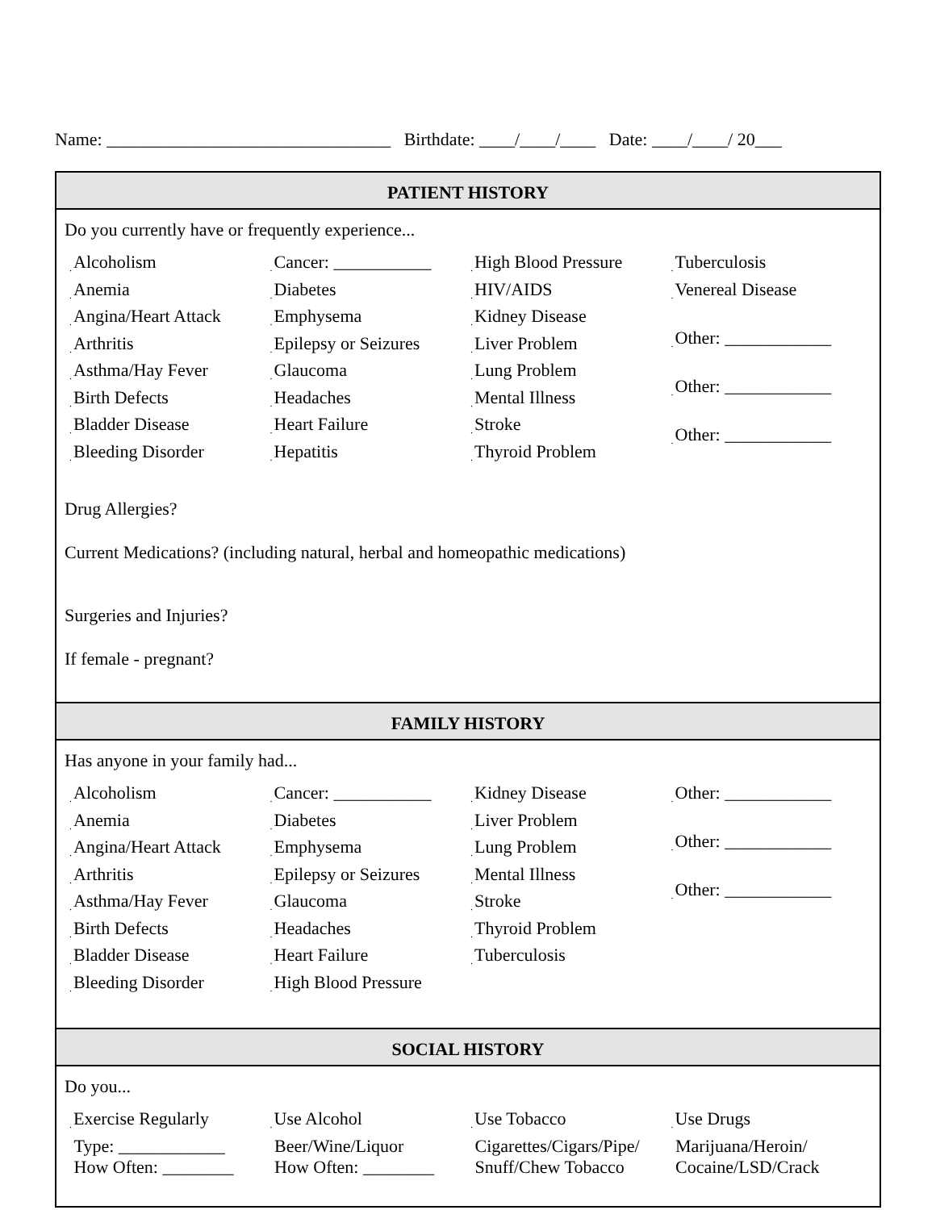Name: ________________________________ Birthdate: ____/____/____ Date: ____/____/ 20___
PATIENT HISTORY
Do you currently have or frequently experience...
. Alcoholism
. Anemia
. Angina/Heart Attack
. Arthritis
. Asthma/Hay Fever
. Birth Defects
. Bladder Disease
. Bleeding Disorder
. Cancer: ___________
. Diabetes
. Emphysema
. Epilepsy or Seizures
. Glaucoma
. Headaches
. Heart Failure
. Hepatitis
. High Blood Pressure
. HIV/AIDS
. Kidney Disease
. Liver Problem
. Lung Problem
. Mental Illness
. Stroke
. Thyroid Problem
. Tuberculosis
. Venereal Disease
. Other: ____________
. Other: ____________
. Other: ____________
Drug Allergies?
Current Medications? (including natural, herbal and homeopathic medications)
Surgeries and Injuries?
If female - pregnant?
FAMILY HISTORY
Has anyone in your family had...
. Alcoholism
. Anemia
. Angina/Heart Attack
. Arthritis
. Asthma/Hay Fever
. Birth Defects
. Bladder Disease
. Bleeding Disorder
. Cancer: ___________
. Diabetes
. Emphysema
. Epilepsy or Seizures
. Glaucoma
. Headaches
. Heart Failure
. High Blood Pressure
. Kidney Disease
. Liver Problem
. Lung Problem
. Mental Illness
. Stroke
. Thyroid Problem
. Tuberculosis
. Other: ____________
. Other: ____________
. Other: ____________
SOCIAL HISTORY
Do you...
. Exercise Regularly
Type: ____________
How Often: ________
. Use Alcohol
Beer/Wine/Liquor
How Often: ________
. Use Tobacco
Cigarettes/Cigars/Pipe/
Snuff/Chew Tobacco
. Use Drugs
Marijuana/Heroin/
Cocaine/LSD/Crack